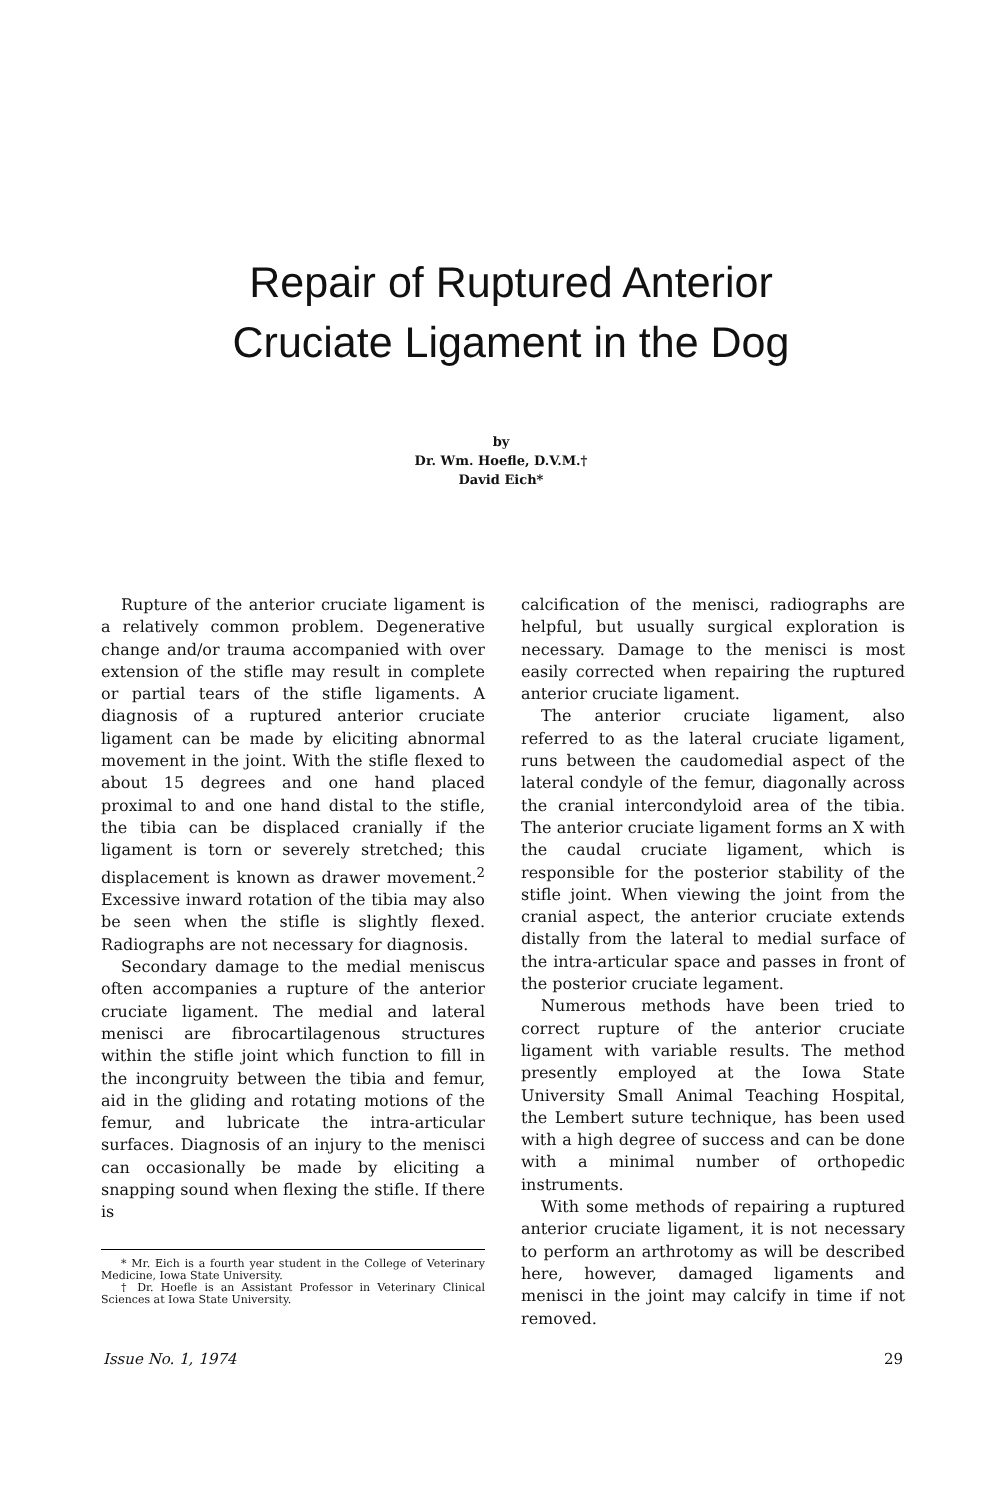Repair of Ruptured Anterior
Cruciate Ligament in the Dog
by
Dr. Wm. Hoefle, D.V.M.†
David Eich*
Rupture of the anterior cruciate ligament is a relatively common problem. Degenerative change and/or trauma accompanied with over extension of the stifle may result in complete or partial tears of the stifle ligaments. A diagnosis of a ruptured anterior cruciate ligament can be made by eliciting abnormal movement in the joint. With the stifle flexed to about 15 degrees and one hand placed proximal to and one hand distal to the stifle, the tibia can be displaced cranially if the ligament is torn or severely stretched; this displacement is known as drawer movement.<sup>2</sup> Excessive inward rotation of the tibia may also be seen when the stifle is slightly flexed. Radiographs are not necessary for diagnosis.
Secondary damage to the medial meniscus often accompanies a rupture of the anterior cruciate ligament. The medial and lateral menisci are fibrocartilagenous structures within the stifle joint which function to fill in the incongruity between the tibia and femur, aid in the gliding and rotating motions of the femur, and lubricate the intra-articular surfaces. Diagnosis of an injury to the menisci can occasionally be made by eliciting a snapping sound when flexing the stifle. If there is
* Mr. Eich is a fourth year student in the College of Veterinary Medicine, Iowa State University.
† Dr. Hoefle is an Assistant Professor in Veterinary Clinical Sciences at Iowa State University.
calcification of the menisci, radiographs are helpful, but usually surgical exploration is necessary. Damage to the menisci is most easily corrected when repairing the ruptured anterior cruciate ligament.
The anterior cruciate ligament, also referred to as the lateral cruciate ligament, runs between the caudomedial aspect of the lateral condyle of the femur, diagonally across the cranial intercondyloid area of the tibia. The anterior cruciate ligament forms an X with the caudal cruciate ligament, which is responsible for the posterior stability of the stifle joint. When viewing the joint from the cranial aspect, the anterior cruciate extends distally from the lateral to medial surface of the intra-articular space and passes in front of the posterior cruciate legament.
Numerous methods have been tried to correct rupture of the anterior cruciate ligament with variable results. The method presently employed at the Iowa State University Small Animal Teaching Hospital, the Lembert suture technique, has been used with a high degree of success and can be done with a minimal number of orthopedic instruments.
With some methods of repairing a ruptured anterior cruciate ligament, it is not necessary to perform an arthrotomy as will be described here, however, damaged ligaments and menisci in the joint may calcify in time if not removed.
Issue No. 1, 1974 29